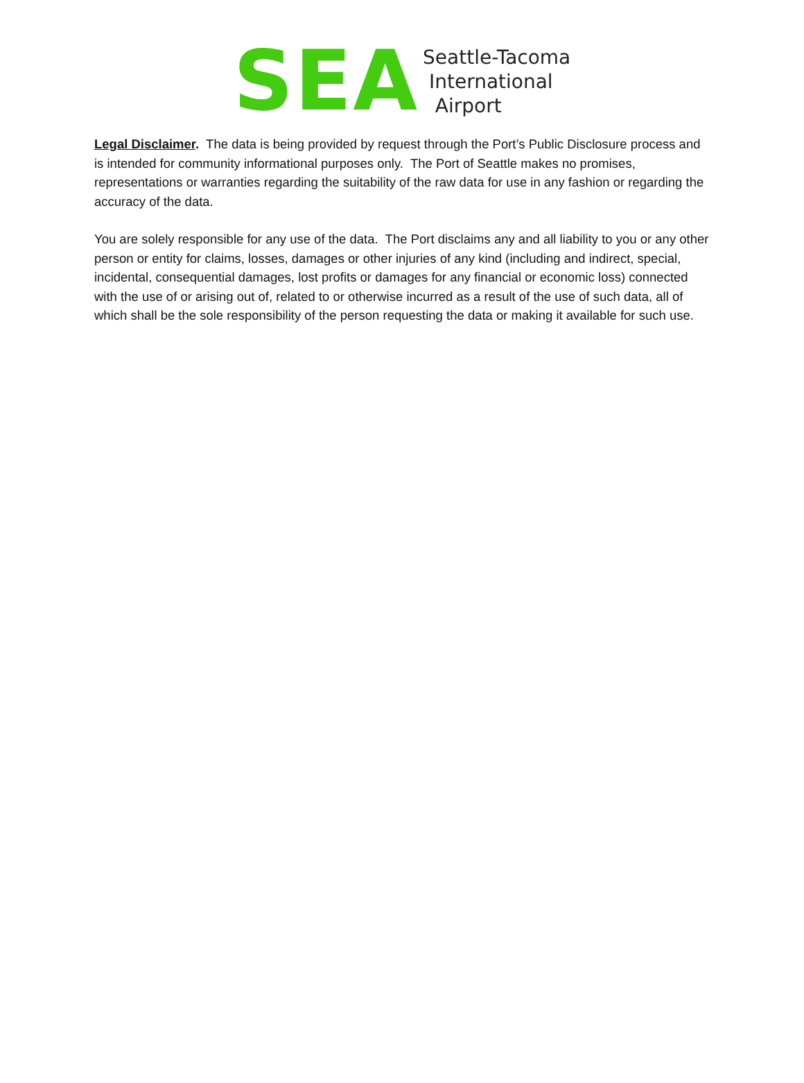SEA
Seattle-Tacoma
International
Airport
Legal Disclaimer. The data is being provided by request through the Port’s Public Disclosure process and is intended for community informational purposes only. The Port of Seattle makes no promises, representations or warranties regarding the suitability of the raw data for use in any fashion or regarding the accuracy of the data.
You are solely responsible for any use of the data. The Port disclaims any and all liability to you or any other person or entity for claims, losses, damages or other injuries of any kind (including and indirect, special, incidental, consequential damages, lost profits or damages for any financial or economic loss) connected with the use of or arising out of, related to or otherwise incurred as a result of the use of such data, all of which shall be the sole responsibility of the person requesting the data or making it available for such use.